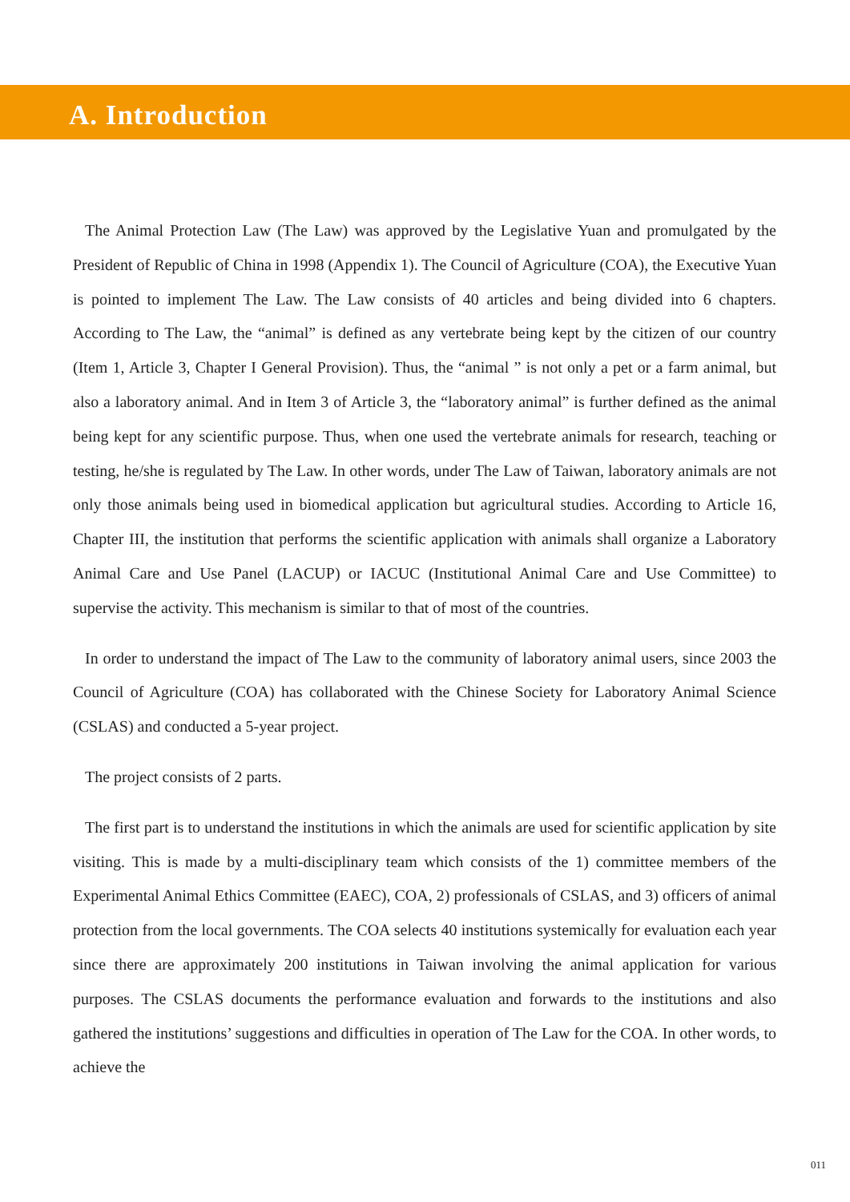A. Introduction
The Animal Protection Law (The Law) was approved by the Legislative Yuan and promulgated by the President of Republic of China in 1998 (Appendix 1). The Council of Agriculture (COA), the Executive Yuan is pointed to implement The Law. The Law consists of 40 articles and being divided into 6 chapters. According to The Law, the “animal” is defined as any vertebrate being kept by the citizen of our country (Item 1, Article 3, Chapter I General Provision). Thus, the “animal ” is not only a pet or a farm animal, but also a laboratory animal. And in Item 3 of Article 3, the “laboratory animal” is further defined as the animal being kept for any scientific purpose. Thus, when one used the vertebrate animals for research, teaching or testing, he/she is regulated by The Law. In other words, under The Law of Taiwan, laboratory animals are not only those animals being used in biomedical application but agricultural studies. According to Article 16, Chapter III, the institution that performs the scientific application with animals shall organize a Laboratory Animal Care and Use Panel (LACUP) or IACUC (Institutional Animal Care and Use Committee) to supervise the activity. This mechanism is similar to that of most of the countries.
In order to understand the impact of The Law to the community of laboratory animal users, since 2003 the Council of Agriculture (COA) has collaborated with the Chinese Society for Laboratory Animal Science (CSLAS) and conducted a 5-year project.
The project consists of 2 parts.
The first part is to understand the institutions in which the animals are used for scientific application by site visiting. This is made by a multi-disciplinary team which consists of the 1) committee members of the Experimental Animal Ethics Committee (EAEC), COA, 2) professionals of CSLAS, and 3) officers of animal protection from the local governments. The COA selects 40 institutions systemically for evaluation each year since there are approximately 200 institutions in Taiwan involving the animal application for various purposes. The CSLAS documents the performance evaluation and forwards to the institutions and also gathered the institutions’ suggestions and difficulties in operation of The Law for the COA. In other words, to achieve the
011